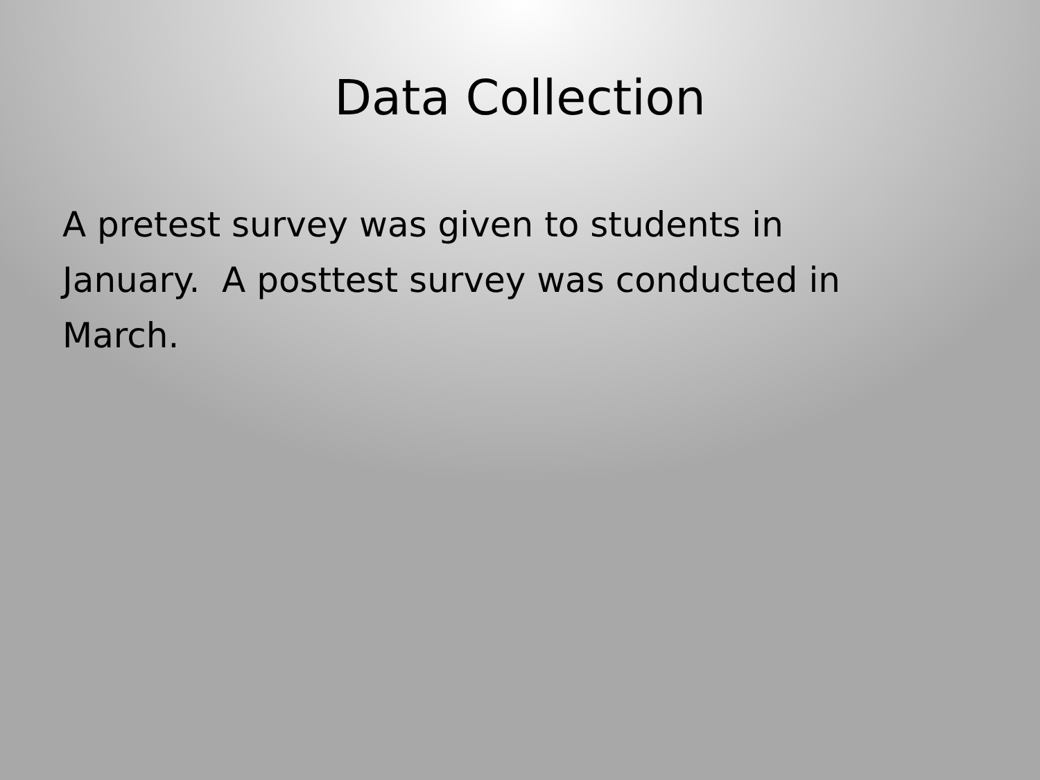Data Collection
A pretest survey was given to students in January. A posttest survey was conducted in March.